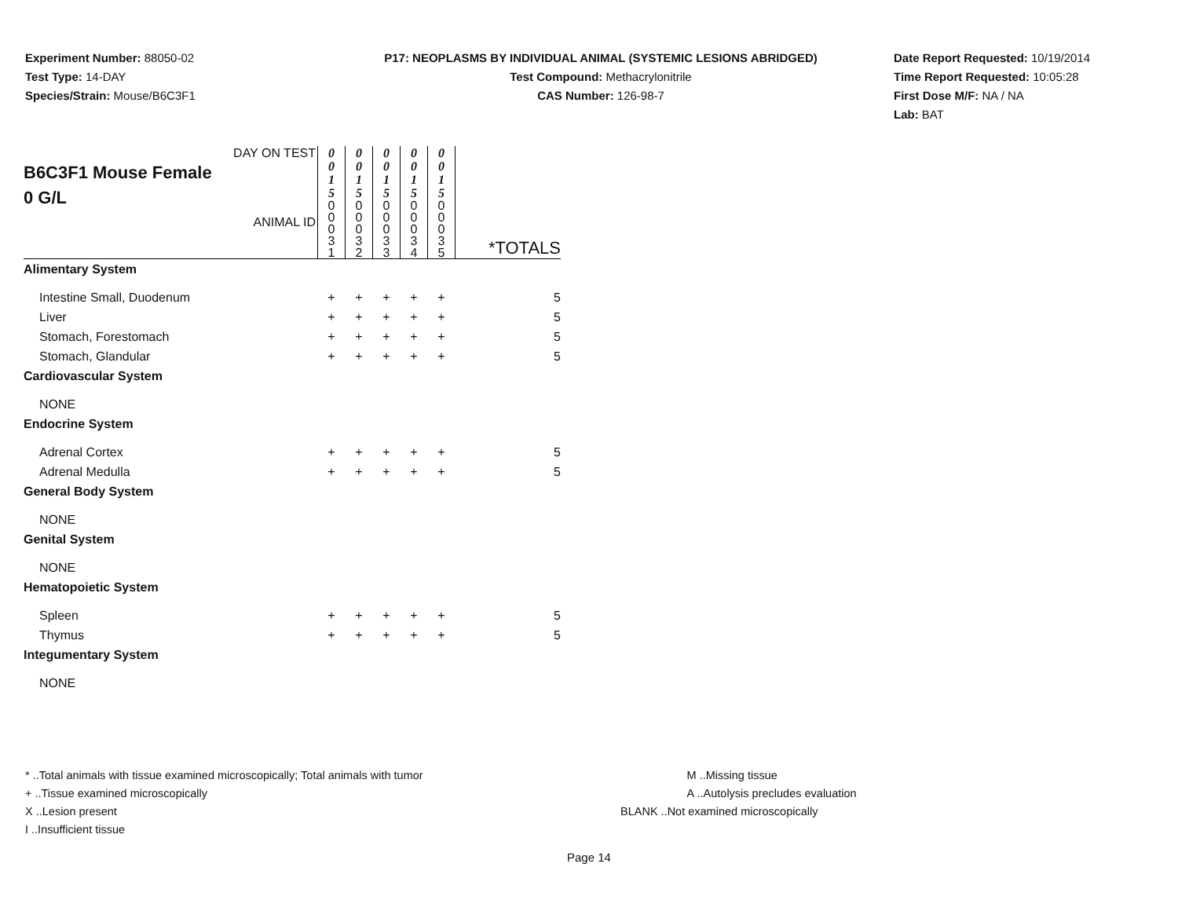Experiment Number: 88050-02
Test Type: 14-DAY
Species/Strain: Mouse/B6C3F1
P17: NEOPLASMS BY INDIVIDUAL ANIMAL (SYSTEMIC LESIONS ABRIDGED)
Test Compound: Methacrylonitrile
CAS Number: 126-98-7
Date Report Requested: 10/19/2014
Time Report Requested: 10:05:28
First Dose M/F: NA / NA
Lab: BAT
| DAY ON TEST B6C3F1 Mouse Female 0 G/L ANIMAL ID | 0 0 1 5 | 0 0 1 5 | 0 0 1 5 | 0 0 1 5 | 0 0 1 5 | *TOTALS |
| | 0 0 0 3 1 | 0 0 0 3 2 | 0 0 0 3 3 | 0 0 0 3 4 | 0 0 0 3 5 | |
| Alimentary System | | | | | | |
| Intestine Small, Duodenum | + | + | + | + | + | 5 |
| Liver | + | + | + | + | + | 5 |
| Stomach, Forestomach | + | + | + | + | + | 5 |
| Stomach, Glandular | + | + | + | + | + | 5 |
| Cardiovascular System | | | | | | |
| NONE | | | | | | |
| Endocrine System | | | | | | |
| Adrenal Cortex | + | + | + | + | + | 5 |
| Adrenal Medulla | + | + | + | + | + | 5 |
| General Body System | | | | | | |
| NONE | | | | | | |
| Genital System | | | | | | |
| NONE | | | | | | |
| Hematopoietic System | | | | | | |
| Spleen | + | + | + | + | + | 5 |
| Thymus | + | + | + | + | + | 5 |
| Integumentary System | | | | | | |
| NONE | | | | | | |
* ..Total animals with tissue examined microscopically; Total animals with tumor
+ ..Tissue examined microscopically
X ..Lesion present
I ..Insufficient tissue
M ..Missing tissue
A ..Autolysis precludes evaluation
BLANK ..Not examined microscopically
Page 14